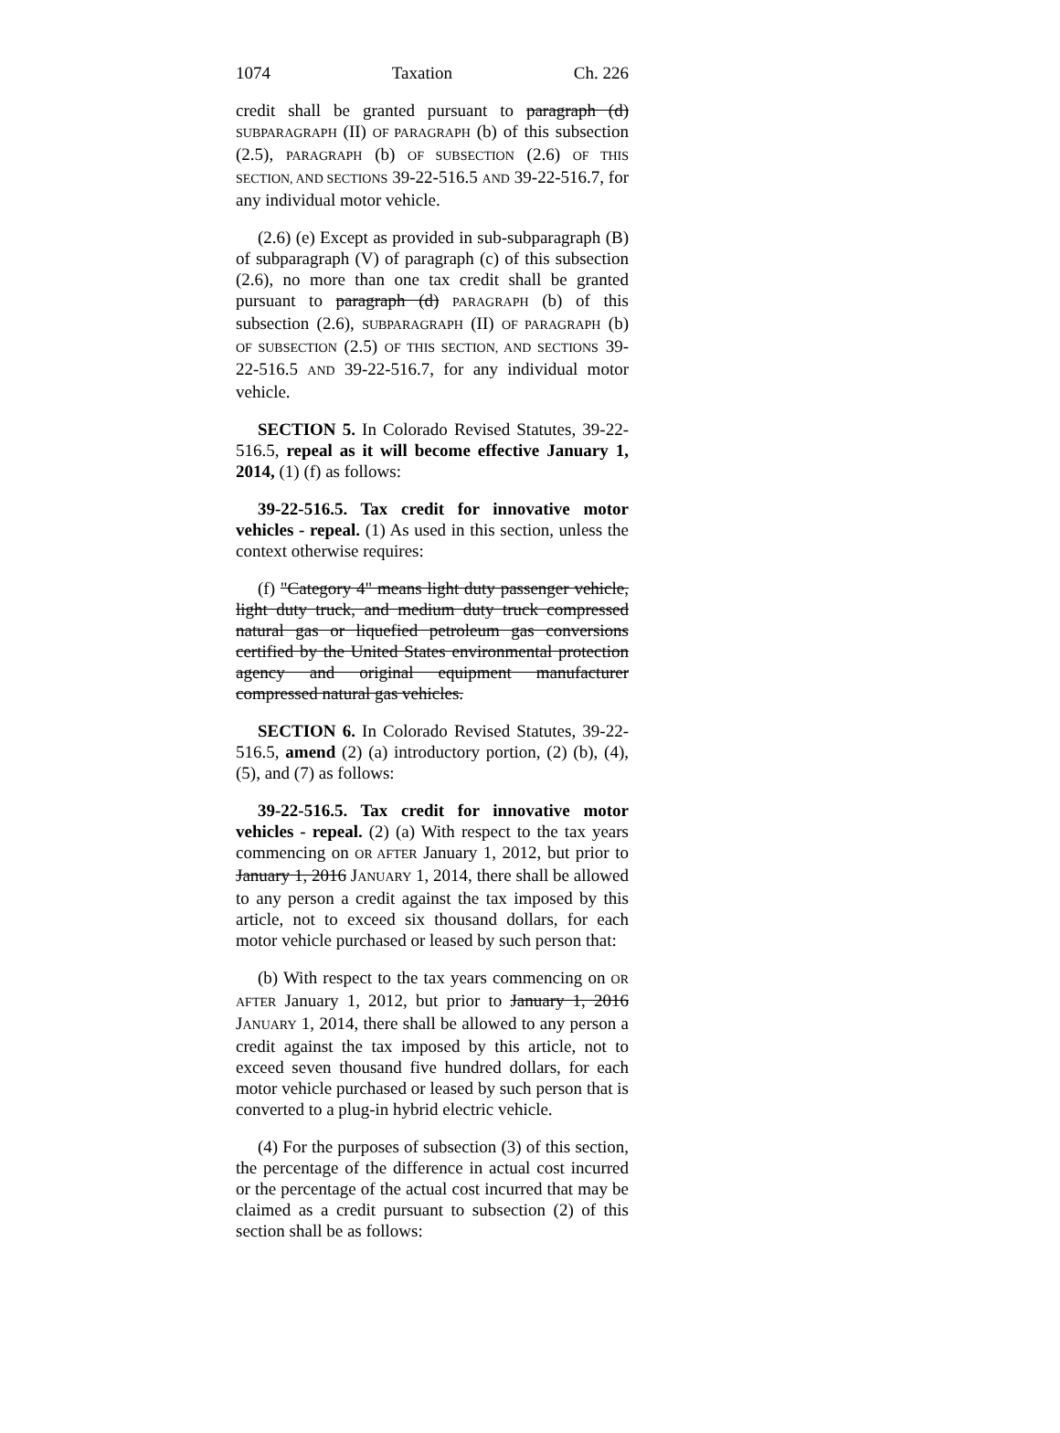1074 Taxation Ch. 226
credit shall be granted pursuant to paragraph (d) SUBPARAGRAPH (II) OF PARAGRAPH (b) of this subsection (2.5), PARAGRAPH (b) OF SUBSECTION (2.6) OF THIS SECTION, AND SECTIONS 39-22-516.5 AND 39-22-516.7, for any individual motor vehicle.
(2.6) (e) Except as provided in sub-subparagraph (B) of subparagraph (V) of paragraph (c) of this subsection (2.6), no more than one tax credit shall be granted pursuant to paragraph (d) PARAGRAPH (b) of this subsection (2.6), SUBPARAGRAPH (II) OF PARAGRAPH (b) OF SUBSECTION (2.5) OF THIS SECTION, AND SECTIONS 39-22-516.5 AND 39-22-516.7, for any individual motor vehicle.
SECTION 5. In Colorado Revised Statutes, 39-22-516.5, repeal as it will become effective January 1, 2014, (1) (f) as follows:
39-22-516.5. Tax credit for innovative motor vehicles - repeal. (1) As used in this section, unless the context otherwise requires:
(f) "Category 4" means light duty passenger vehicle, light duty truck, and medium duty truck compressed natural gas or liquefied petroleum gas conversions certified by the United States environmental protection agency and original equipment manufacturer compressed natural gas vehicles.
SECTION 6. In Colorado Revised Statutes, 39-22-516.5, amend (2) (a) introductory portion, (2) (b), (4), (5), and (7) as follows:
39-22-516.5. Tax credit for innovative motor vehicles - repeal. (2) (a) With respect to the tax years commencing on OR AFTER January 1, 2012, but prior to January 1, 2016 JANUARY 1, 2014, there shall be allowed to any person a credit against the tax imposed by this article, not to exceed six thousand dollars, for each motor vehicle purchased or leased by such person that:
(b) With respect to the tax years commencing on OR AFTER January 1, 2012, but prior to January 1, 2016 JANUARY 1, 2014, there shall be allowed to any person a credit against the tax imposed by this article, not to exceed seven thousand five hundred dollars, for each motor vehicle purchased or leased by such person that is converted to a plug-in hybrid electric vehicle.
(4) For the purposes of subsection (3) of this section, the percentage of the difference in actual cost incurred or the percentage of the actual cost incurred that may be claimed as a credit pursuant to subsection (2) of this section shall be as follows: